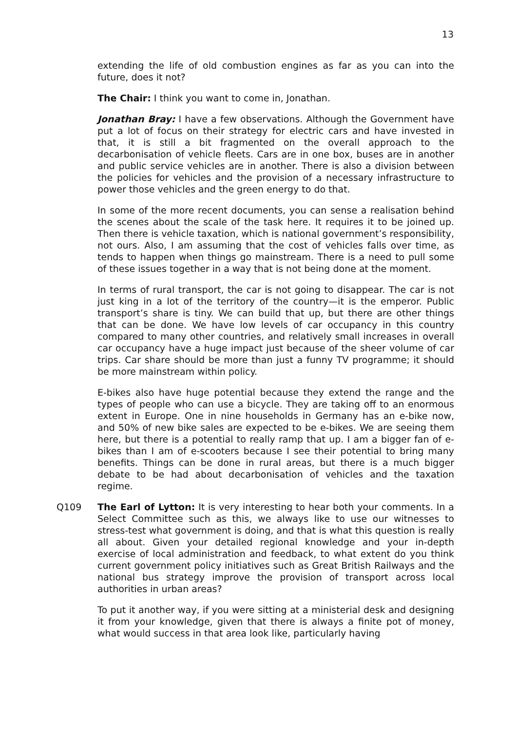13
extending the life of old combustion engines as far as you can into the future, does it not?
The Chair: I think you want to come in, Jonathan.
Jonathan Bray: I have a few observations. Although the Government have put a lot of focus on their strategy for electric cars and have invested in that, it is still a bit fragmented on the overall approach to the decarbonisation of vehicle fleets. Cars are in one box, buses are in another and public service vehicles are in another. There is also a division between the policies for vehicles and the provision of a necessary infrastructure to power those vehicles and the green energy to do that.
In some of the more recent documents, you can sense a realisation behind the scenes about the scale of the task here. It requires it to be joined up. Then there is vehicle taxation, which is national government’s responsibility, not ours. Also, I am assuming that the cost of vehicles falls over time, as tends to happen when things go mainstream. There is a need to pull some of these issues together in a way that is not being done at the moment.
In terms of rural transport, the car is not going to disappear. The car is not just king in a lot of the territory of the country—it is the emperor. Public transport’s share is tiny. We can build that up, but there are other things that can be done. We have low levels of car occupancy in this country compared to many other countries, and relatively small increases in overall car occupancy have a huge impact just because of the sheer volume of car trips. Car share should be more than just a funny TV programme; it should be more mainstream within policy.
E-bikes also have huge potential because they extend the range and the types of people who can use a bicycle. They are taking off to an enormous extent in Europe. One in nine households in Germany has an e-bike now, and 50% of new bike sales are expected to be e-bikes. We are seeing them here, but there is a potential to really ramp that up. I am a bigger fan of e-bikes than I am of e-scooters because I see their potential to bring many benefits. Things can be done in rural areas, but there is a much bigger debate to be had about decarbonisation of vehicles and the taxation regime.
Q109 The Earl of Lytton: It is very interesting to hear both your comments. In a Select Committee such as this, we always like to use our witnesses to stress-test what government is doing, and that is what this question is really all about. Given your detailed regional knowledge and your in-depth exercise of local administration and feedback, to what extent do you think current government policy initiatives such as Great British Railways and the national bus strategy improve the provision of transport across local authorities in urban areas?
To put it another way, if you were sitting at a ministerial desk and designing it from your knowledge, given that there is always a finite pot of money, what would success in that area look like, particularly having